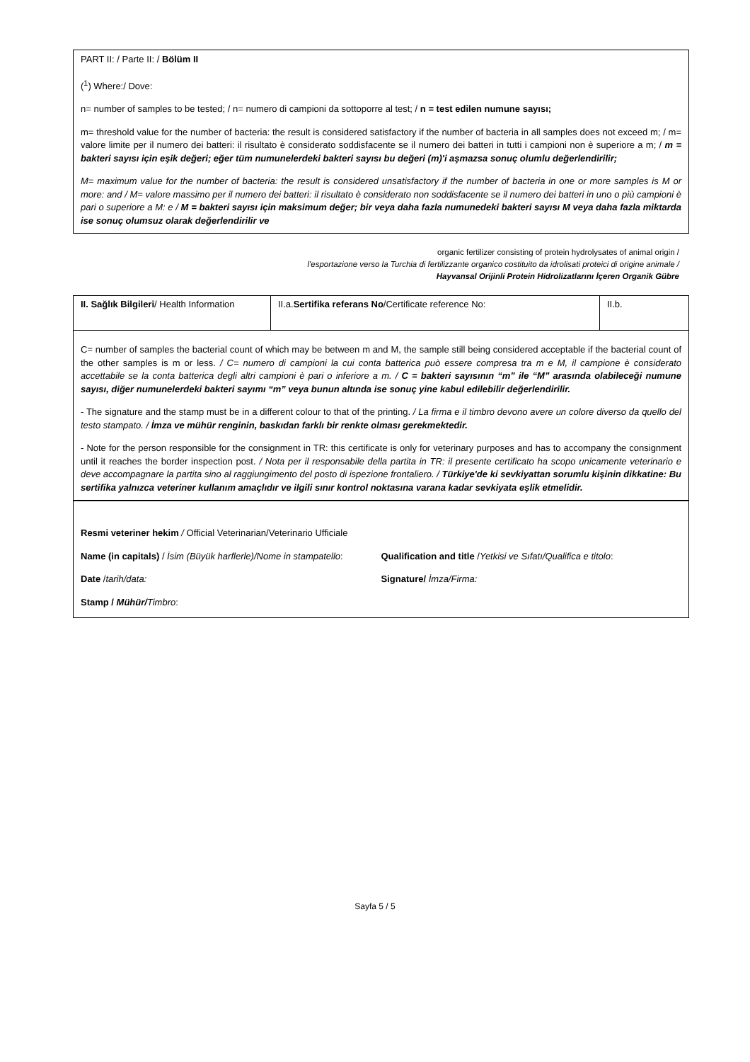PART II: / Parte II: / Bölüm II
(<sup>1</sup>) Where:/ Dove:
n= number of samples to be tested; / n= numero di campioni da sottoporre al test; / n = test edilen numune sayısı;
m= threshold value for the number of bacteria: the result is considered satisfactory if the number of bacteria in all samples does not exceed m; / m= valore limite per il numero dei batteri: il risultato è considerato soddisfacente se il numero dei batteri in tutti i campioni non è superiore a m; / m = bakteri sayısı için eşik değeri; eğer tüm numunelerdeki bakteri sayısı bu değeri (m)'i aşmazsa sonuç olumlu değerlendirilir;
M= maximum value for the number of bacteria: the result is considered unsatisfactory if the number of bacteria in one or more samples is M or more: and / M= valore massimo per il numero dei batteri: il risultato è considerato non soddisfacente se il numero dei batteri in uno o più campioni è pari o superiore a M: e / M = bakteri sayısı için maksimum değer; bir veya daha fazla numunedeki bakteri sayısı M veya daha fazla miktarda ise sonuç olumsuz olarak değerlendirilir ve
organic fertilizer consisting of protein hydrolysates of animal origin /
l'esportazione verso la Turchia di fertilizzante organico costituito da idrolisati proteici di origine animale /
Hayvansal Orijinli Protein Hidrolizatlarını İçeren Organik Gübre
| II. Sağlık Bilgileri / Health Information | II.a. Sertifika referans No /Certificate reference No: | II.b. |
C= number of samples the bacterial count of which may be between m and M, the sample still being considered acceptable if the bacterial count of the other samples is m or less. / C= numero di campioni la cui conta batterica può essere compresa tra m e M, il campione è considerato accettabile se la conta batterica degli altri campioni è pari o inferiore a m. / C = bakteri sayısının “m” ile “M” arasında olabileceği numune sayısı, diğer numunelerdeki bakteri sayımı “m” veya bunun altında ise sonuç yine kabul edilebilir değerlendirilir.
- The signature and the stamp must be in a different colour to that of the printing. / La firma e il timbro devono avere un colore diverso da quello del testo stampato. / İmza ve mühür renginin, baskıdan farklı bir renkte olması gerekmektedir.
- Note for the person responsible for the consignment in TR: this certificate is only for veterinary purposes and has to accompany the consignment until it reaches the border inspection post. / Nota per il responsabile della partita in TR: il presente certificato ha scopo unicamente veterinario e deve accompagnare la partita sino al raggiungimento del posto di ispezione frontaliero. / Türkiye'de ki sevkiyattan sorumlu kişinin dikkatine: Bu sertifika yalnızca veteriner kullanım amaçlıdır ve ilgili sınır kontrol noktasına varana kadar sevkiyata eşlik etmelidir.
Resmi veteriner hekim / Official Veterinarian/Veterinario Ufficiale
Name (in capitals) / İsim (Büyük harflerle)/Nome in stampatello:
Qualification and title /Yetkisi ve Sıfatı/Qualifica e titolo:
Date /tarih/data: Signature/ İmza/Firma:
Stamp / Mühür/Timbro:
Sayfa 5 / 5